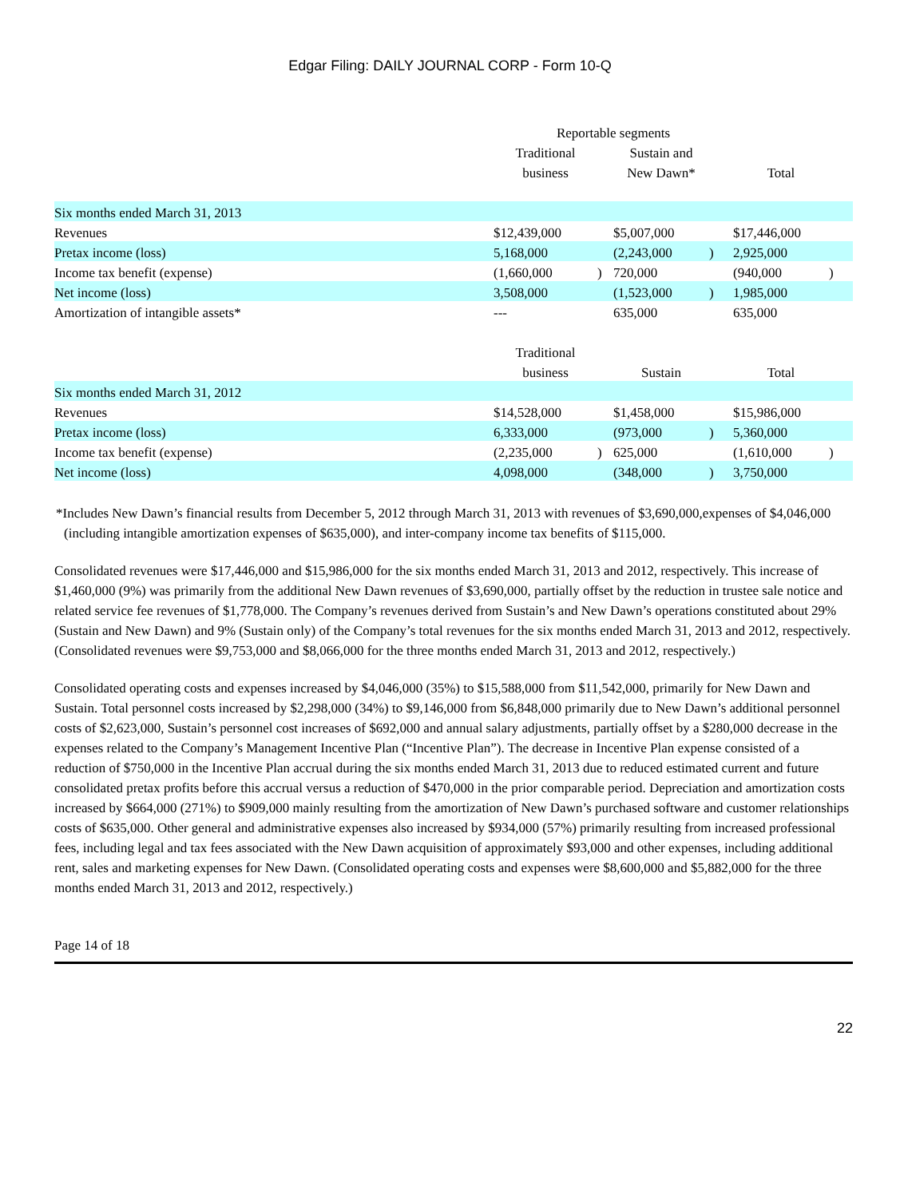Edgar Filing: DAILY JOURNAL CORP - Form 10-Q
| | Reportable segments | | | | | |
| --- | --- | --- | --- | --- | --- | --- |
| | Traditional | | Sustain and | | | |
| | business | | New Dawn* | | Total | |
| Six months ended March 31, 2013 | | | | | | |
| Revenues | $12,439,000 | | $5,007,000 | | $17,446,000 | |
| Pretax income (loss) | 5,168,000 | | (2,243,000 | ) | 2,925,000 | |
| Income tax benefit (expense) | (1,660,000 | ) | 720,000 | | (940,000 | ) |
| Net income (loss) | 3,508,000 | | (1,523,000 | ) | 1,985,000 | |
| Amortization of intangible assets* | --- | | 635,000 | | 635,000 | |
| | Traditional | | | | | |
| | business | | Sustain | | Total | |
| Six months ended March 31, 2012 | | | | | | |
| Revenues | $14,528,000 | | $1,458,000 | | $15,986,000 | |
| Pretax income (loss) | 6,333,000 | | (973,000 | ) | 5,360,000 | |
| Income tax benefit (expense) | (2,235,000 | ) | 625,000 | | (1,610,000 | ) |
| Net income (loss) | 4,098,000 | | (348,000 | ) | 3,750,000 | |
*Includes New Dawn’s financial results from December 5, 2012 through March 31, 2013 with revenues of $3,690,000,expenses of $4,046,000 (including intangible amortization expenses of $635,000), and inter-company income tax benefits of $115,000.
Consolidated revenues were $17,446,000 and $15,986,000 for the six months ended March 31, 2013 and 2012, respectively. This increase of $1,460,000 (9%) was primarily from the additional New Dawn revenues of $3,690,000, partially offset by the reduction in trustee sale notice and related service fee revenues of $1,778,000. The Company’s revenues derived from Sustain’s and New Dawn’s operations constituted about 29% (Sustain and New Dawn) and 9% (Sustain only) of the Company’s total revenues for the six months ended March 31, 2013 and 2012, respectively. (Consolidated revenues were $9,753,000 and $8,066,000 for the three months ended March 31, 2013 and 2012, respectively.)
Consolidated operating costs and expenses increased by $4,046,000 (35%) to $15,588,000 from $11,542,000, primarily for New Dawn and Sustain. Total personnel costs increased by $2,298,000 (34%) to $9,146,000 from $6,848,000 primarily due to New Dawn’s additional personnel costs of $2,623,000, Sustain’s personnel cost increases of $692,000 and annual salary adjustments, partially offset by a $280,000 decrease in the expenses related to the Company’s Management Incentive Plan (“Incentive Plan”). The decrease in Incentive Plan expense consisted of a reduction of $750,000 in the Incentive Plan accrual during the six months ended March 31, 2013 due to reduced estimated current and future consolidated pretax profits before this accrual versus a reduction of $470,000 in the prior comparable period. Depreciation and amortization costs increased by $664,000 (271%) to $909,000 mainly resulting from the amortization of New Dawn’s purchased software and customer relationships costs of $635,000. Other general and administrative expenses also increased by $934,000 (57%) primarily resulting from increased professional fees, including legal and tax fees associated with the New Dawn acquisition of approximately $93,000 and other expenses, including additional rent, sales and marketing expenses for New Dawn. (Consolidated operating costs and expenses were $8,600,000 and $5,882,000 for the three months ended March 31, 2013 and 2012, respectively.)
Page 14 of 18
22